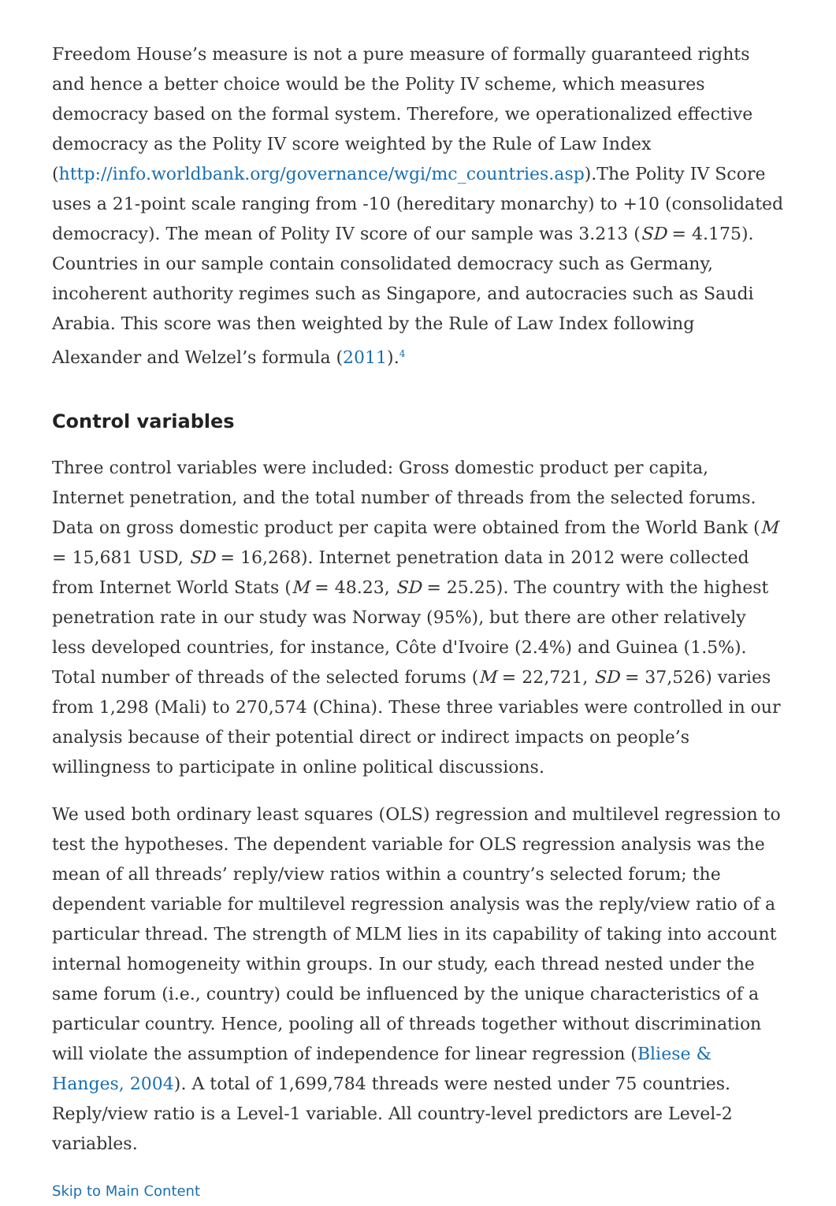Freedom House’s measure is not a pure measure of formally guaranteed rights and hence a better choice would be the Polity IV scheme, which measures democracy based on the formal system. Therefore, we operationalized effective democracy as the Polity IV score weighted by the Rule of Law Index (http://info.worldbank.org/governance/wgi/mc_countries.asp).The Polity IV Score uses a 21-point scale ranging from -10 (hereditary monarchy) to +10 (consolidated democracy). The mean of Polity IV score of our sample was 3.213 (SD = 4.175). Countries in our sample contain consolidated democracy such as Germany, incoherent authority regimes such as Singapore, and autocracies such as Saudi Arabia. This score was then weighted by the Rule of Law Index following Alexander and Welzel’s formula (2011).<sup>4</sup>
Control variables
Three control variables were included: Gross domestic product per capita, Internet penetration, and the total number of threads from the selected forums. Data on gross domestic product per capita were obtained from the World Bank (M = 15,681 USD, SD = 16,268). Internet penetration data in 2012 were collected from Internet World Stats (M = 48.23, SD = 25.25). The country with the highest penetration rate in our study was Norway (95%), but there are other relatively less developed countries, for instance, Côte d'Ivoire (2.4%) and Guinea (1.5%). Total number of threads of the selected forums (M = 22,721, SD = 37,526) varies from 1,298 (Mali) to 270,574 (China). These three variables were controlled in our analysis because of their potential direct or indirect impacts on people’s willingness to participate in online political discussions.
We used both ordinary least squares (OLS) regression and multilevel regression to test the hypotheses. The dependent variable for OLS regression analysis was the mean of all threads’ reply/view ratios within a country’s selected forum; the dependent variable for multilevel regression analysis was the reply/view ratio of a particular thread. The strength of MLM lies in its capability of taking into account internal homogeneity within groups. In our study, each thread nested under the same forum (i.e., country) could be influenced by the unique characteristics of a particular country. Hence, pooling all of threads together without discrimination will violate the assumption of independence for linear regression (Bliese & Hanges, 2004). A total of 1,699,784 threads were nested under 75 countries. Reply/view ratio is a Level-1 variable. All country-level predictors are Level-2 variables.
Skip to Main Content